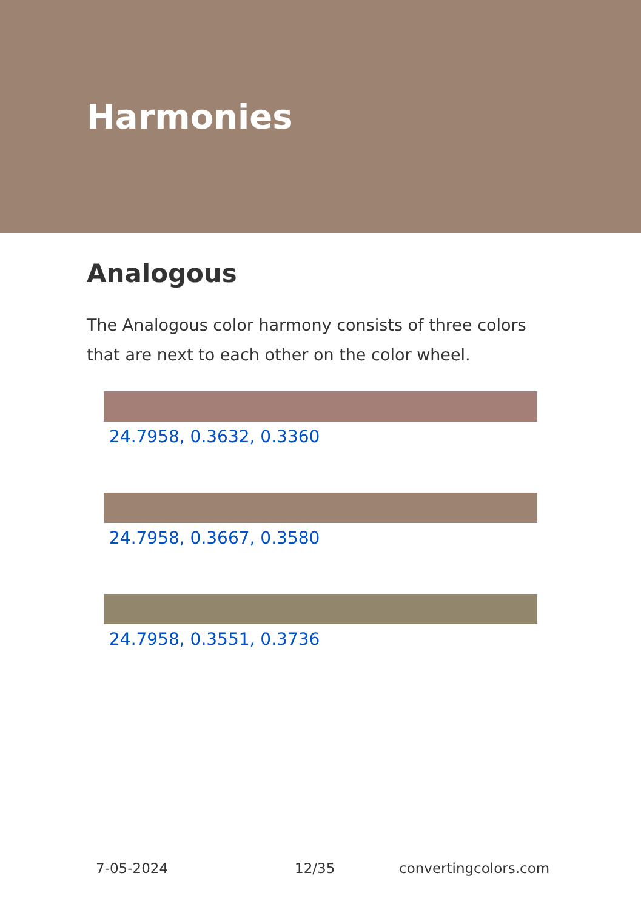Harmonies
Analogous
The Analogous color harmony consists of three colors that are next to each other on the color wheel.
24.7958, 0.3632, 0.3360
24.7958, 0.3667, 0.3580
24.7958, 0.3551, 0.3736
7-05-2024 12/35 convertingcolors.com